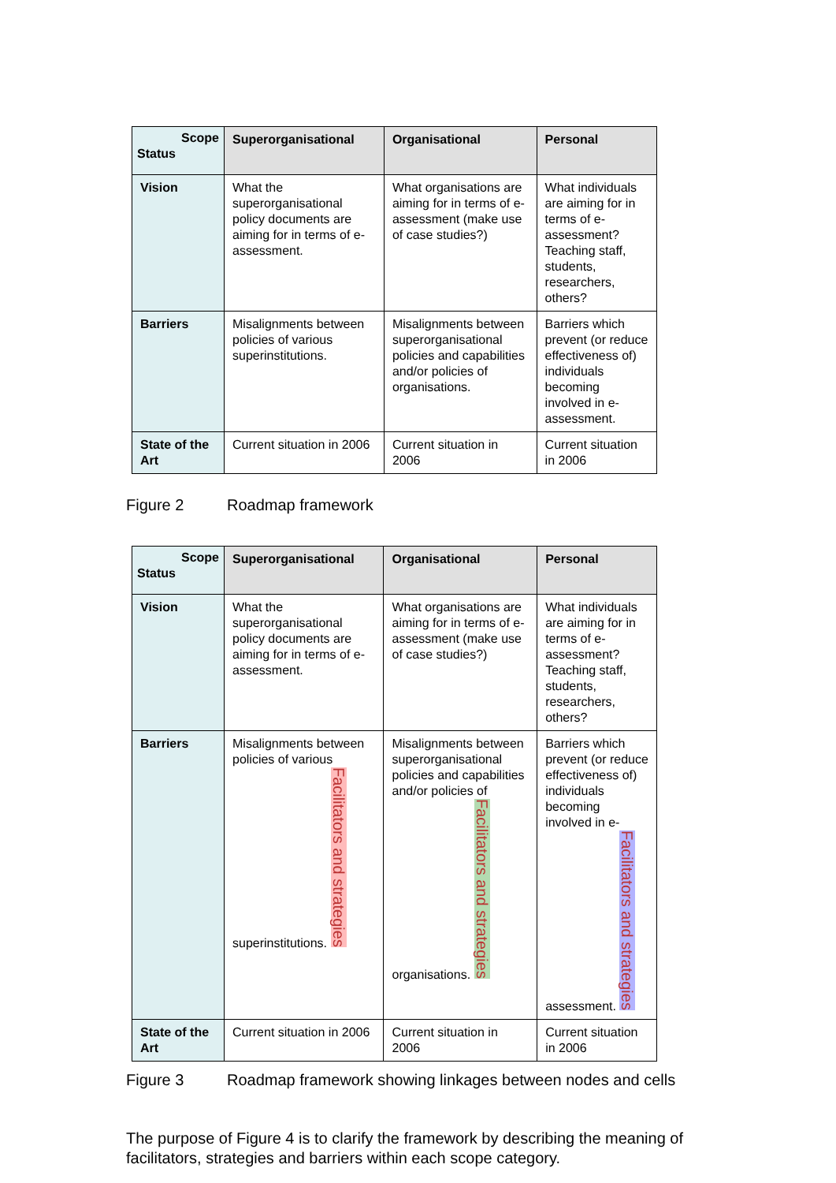| Scope Status | Superorganisational | Organisational | Personal |
| --- | --- | --- | --- |
| Vision | What the superorganisational policy documents are aiming for in terms of e-assessment. | What organisations are aiming for in terms of e-assessment (make use of case studies?) | What individuals are aiming for in terms of e-assessment? Teaching staff, students, researchers, others? |
| Barriers | Misalignments between policies of various superinstitutions. | Misalignments between superorganisational policies and capabilities and/or policies of organisations. | Barriers which prevent (or reduce effectiveness of) individuals becoming involved in e-assessment. |
| State of the Art | Current situation in 2006 | Current situation in 2006 | Current situation in 2006 |
Figure 2 Roadmap framework
| Scope Status | Superorganisational | Organisational | Personal |
| --- | --- | --- | --- |
| Vision | What the superorganisational policy documents are aiming for in terms of e-assessment. | What organisations are aiming for in terms of e-assessment (make use of case studies?) | What individuals are aiming for in terms of e-assessment? Teaching staff, students, researchers, others? |
| Barriers | Misalignments between policies of various superinstitutions. Facilitators and strategies | Misalignments between superorganisational policies and capabilities and/or policies of organisations. Facilitators and strategies | Barriers which prevent (or reduce effectiveness of) individuals becoming involved in e-assessment. Facilitators and strategies |
| State of the Art | Current situation in 2006 | Current situation in 2006 | Current situation in 2006 |
Figure 3 Roadmap framework showing linkages between nodes and cells
The purpose of Figure 4 is to clarify the framework by describing the meaning of facilitators, strategies and barriers within each scope category.